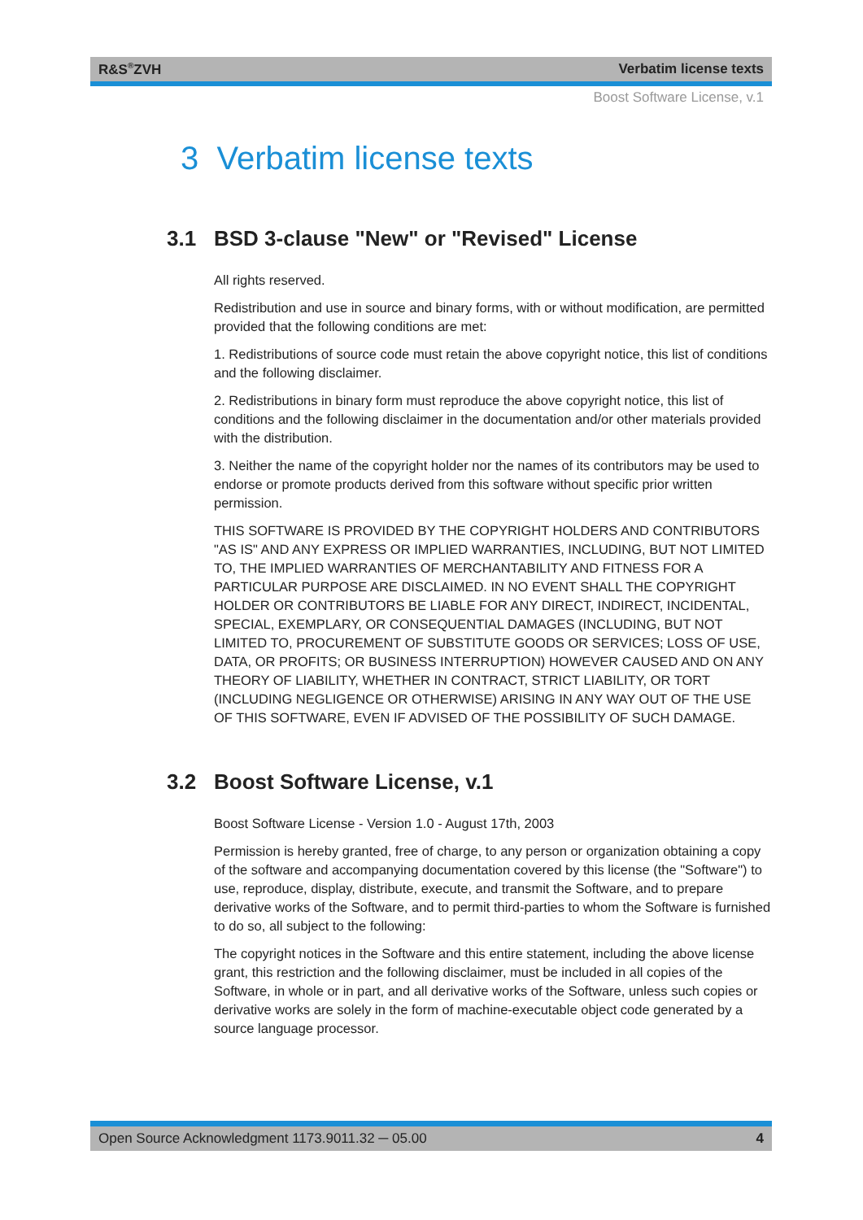R&S<sup>®</sup>ZVH Verbatim license texts
Boost Software License, v.1
3 Verbatim license texts
3.1 BSD 3-clause "New" or "Revised" License
All rights reserved.
Redistribution and use in source and binary forms, with or without modification, are permitted provided that the following conditions are met:
1. Redistributions of source code must retain the above copyright notice, this list of conditions and the following disclaimer.
2. Redistributions in binary form must reproduce the above copyright notice, this list of conditions and the following disclaimer in the documentation and/or other materials provided with the distribution.
3. Neither the name of the copyright holder nor the names of its contributors may be used to endorse or promote products derived from this software without specific prior written permission.
THIS SOFTWARE IS PROVIDED BY THE COPYRIGHT HOLDERS AND CONTRIBUTORS "AS IS" AND ANY EXPRESS OR IMPLIED WARRANTIES, INCLUDING, BUT NOT LIMITED TO, THE IMPLIED WARRANTIES OF MERCHANTABILITY AND FITNESS FOR A PARTICULAR PURPOSE ARE DISCLAIMED. IN NO EVENT SHALL THE COPYRIGHT HOLDER OR CONTRIBUTORS BE LIABLE FOR ANY DIRECT, INDIRECT, INCIDENTAL, SPECIAL, EXEMPLARY, OR CONSEQUENTIAL DAMAGES (INCLUDING, BUT NOT LIMITED TO, PROCUREMENT OF SUBSTITUTE GOODS OR SERVICES; LOSS OF USE, DATA, OR PROFITS; OR BUSINESS INTERRUPTION) HOWEVER CAUSED AND ON ANY THEORY OF LIABILITY, WHETHER IN CONTRACT, STRICT LIABILITY, OR TORT (INCLUDING NEGLIGENCE OR OTHERWISE) ARISING IN ANY WAY OUT OF THE USE OF THIS SOFTWARE, EVEN IF ADVISED OF THE POSSIBILITY OF SUCH DAMAGE.
3.2 Boost Software License, v.1
Boost Software License - Version 1.0 - August 17th, 2003
Permission is hereby granted, free of charge, to any person or organization obtaining a copy of the software and accompanying documentation covered by this license (the "Software") to use, reproduce, display, distribute, execute, and transmit the Software, and to prepare derivative works of the Software, and to permit third-parties to whom the Software is furnished to do so, all subject to the following:
The copyright notices in the Software and this entire statement, including the above license grant, this restriction and the following disclaimer, must be included in all copies of the Software, in whole or in part, and all derivative works of the Software, unless such copies or derivative works are solely in the form of machine-executable object code generated by a source language processor.
Open Source Acknowledgment 1173.9011.32 ─ 05.00 4